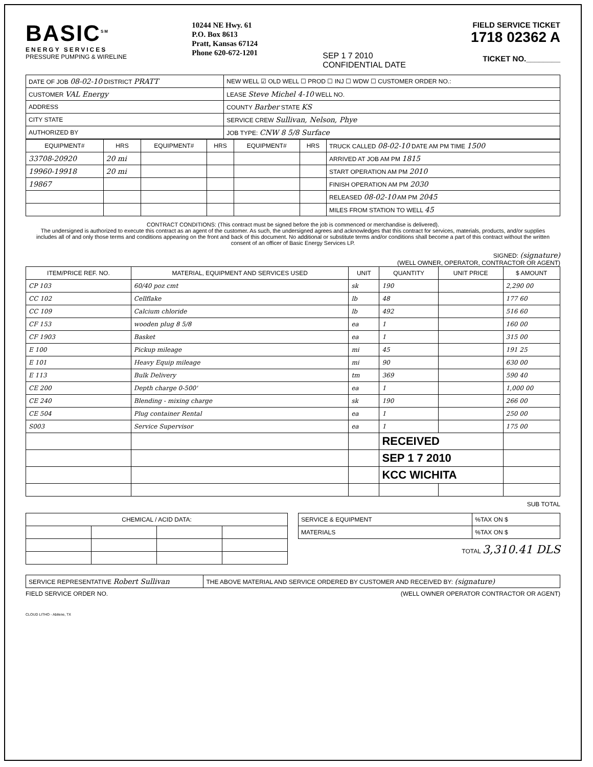BASIC<sup>SM</sup>
ENERGY SERVICES
PRESSURE PUMPING & WIRELINE
10244 NE Hwy. 61
P.O. Box 8613
Pratt, Kansas 67124
Phone 620-672-1201
SEP 1 7 2010
CONFIDENTIAL DATE
FIELD SERVICE TICKET
1718 02362 A
TICKET NO.________
| DATE OF JOB 08-02-10 DISTRICT PRATT | NEW WELL ☑ OLD WELL ☐ PROD ☐ INJ ☐ WDW ☐ CUSTOMER ORDER NO.: |
| CUSTOMER VAL Energy | LEASE Steve Michel 4-10 WELL NO. |
| ADDRESS | COUNTY Barber STATE KS |
| CITY STATE | SERVICE CREW Sullivan, Nelson, Phye |
| AUTHORIZED BY | JOB TYPE: CNW 8 5/8 Surface |
| EQUIPMENT# | HRS | EQUIPMENT# | HRS | EQUIPMENT# | HRS | TRUCK CALLED 08-02-10 DATE AM PM TIME 1500 |
| 33708-20920 | 20 mi | | | | | ARRIVED AT JOB AM PM 1815 |
| 19960-19918 | 20 mi | | | | | START OPERATION AM PM 2010 |
| 19867 | | | | | | FINISH OPERATION AM PM 2030 |
| | | | | | | RELEASED 08-02-10 AM PM 2045 |
| | | | | | | MILES FROM STATION TO WELL 45 |
CONTRACT CONDITIONS: (This contract must be signed before the job is commenced or merchandise is delivered).
The undersigned is authorized to execute this contract as an agent of the customer. As such, the undersigned agrees and acknowledges that this contract for services, materials, products, and/or supplies includes all of and only those terms and conditions appearing on the front and back of this document. No additional or substitute terms and/or conditions shall become a part of this contract without the written consent of an officer of Basic Energy Services LP.
SIGNED: (signature)
(WELL OWNER, OPERATOR, CONTRACTOR OR AGENT)
| ITEM/PRICE REF. NO. | MATERIAL, EQUIPMENT AND SERVICES USED | UNIT | QUANTITY | UNIT PRICE | $ AMOUNT |
| --- | --- | --- | --- | --- | --- |
| CP 103 | 60/40 poz cmt | sk | 190 | | 2,290 00 |
| CC 102 | Cellflake | lb | 48 | | 177 60 |
| CC 109 | Calcium chloride | lb | 492 | | 516 60 |
| CF 153 | wooden plug 8 5/8 | ea | 1 | | 160 00 |
| CF 1903 | Basket | ea | 1 | | 315 00 |
| E 100 | Pickup mileage | mi | 45 | | 191 25 |
| E 101 | Heavy Equip mileage | mi | 90 | | 630 00 |
| E 113 | Bulk Delivery | tm | 369 | | 590 40 |
| CE 200 | Depth charge 0-500' | ea | 1 | | 1,000 00 |
| CE 240 | Blending - mixing charge | sk | 190 | | 266 00 |
| CE 504 | Plug container Rental | ea | 1 | | 250 00 |
| S003 | Service Supervisor | ea | 1 | | 175 00 |
| | | | RECEIVED | | |
| | | | SEP 1 7 2010 | | |
| | | | KCC WICHITA | | |
SUB TOTAL
| CHEMICAL / ACID DATA: | | | |
| --- | --- | --- | --- |
| SERVICE & EQUIPMENT | %TAX ON $ |
| MATERIALS | %TAX ON $ |
TOTAL 3,310.41 DLS
| SERVICE REPRESENTATIVE Robert Sullivan | THE ABOVE MATERIAL AND SERVICE ORDERED BY CUSTOMER AND RECEIVED BY: (signature) |
FIELD SERVICE ORDER NO. (WELL OWNER OPERATOR CONTRACTOR OR AGENT)
CLOUD LITHO - Abilene, TX